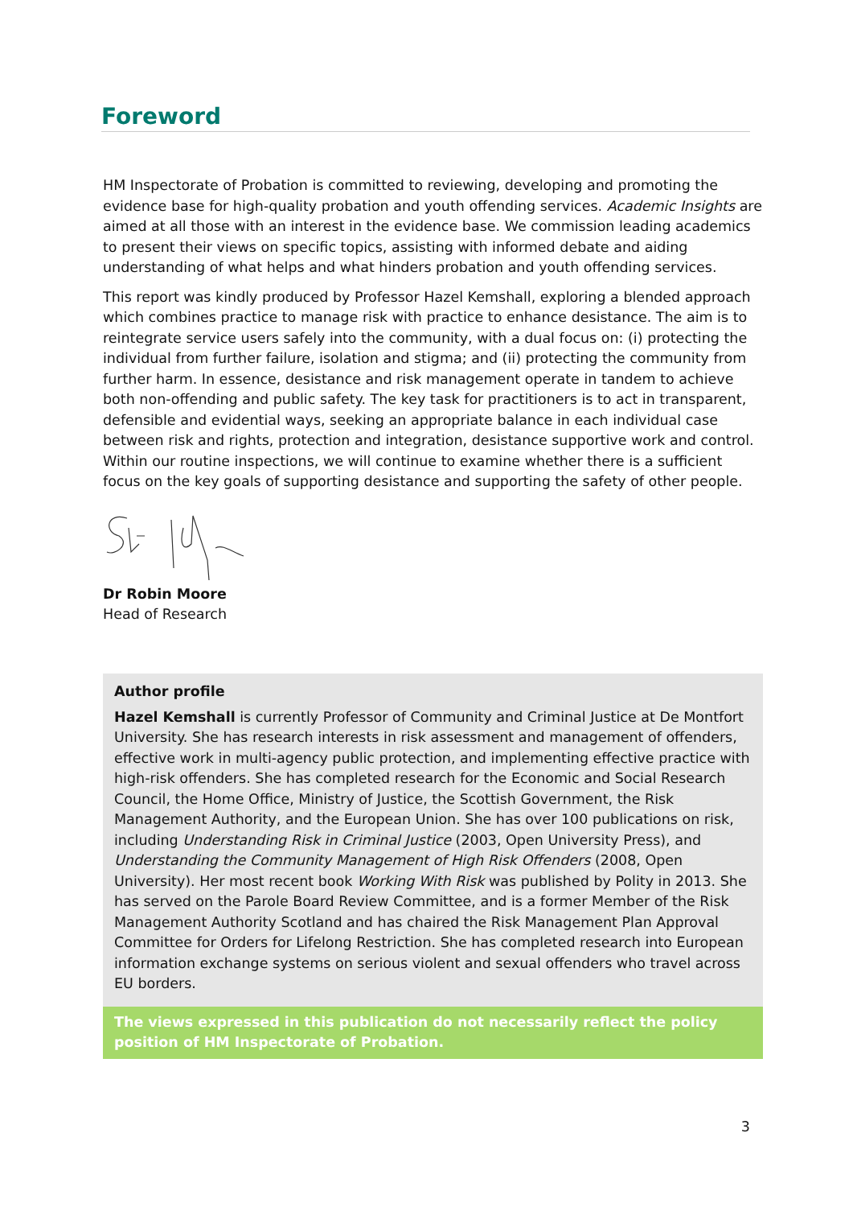Foreword
HM Inspectorate of Probation is committed to reviewing, developing and promoting the evidence base for high-quality probation and youth offending services. Academic Insights are aimed at all those with an interest in the evidence base. We commission leading academics to present their views on specific topics, assisting with informed debate and aiding understanding of what helps and what hinders probation and youth offending services.
This report was kindly produced by Professor Hazel Kemshall, exploring a blended approach which combines practice to manage risk with practice to enhance desistance. The aim is to reintegrate service users safely into the community, with a dual focus on: (i) protecting the individual from further failure, isolation and stigma; and (ii) protecting the community from further harm. In essence, desistance and risk management operate in tandem to achieve both non-offending and public safety. The key task for practitioners is to act in transparent, defensible and evidential ways, seeking an appropriate balance in each individual case between risk and rights, protection and integration, desistance supportive work and control. Within our routine inspections, we will continue to examine whether there is a sufficient focus on the key goals of supporting desistance and supporting the safety of other people.
Dr Robin Moore
Head of Research
Author profile
Hazel Kemshall is currently Professor of Community and Criminal Justice at De Montfort University. She has research interests in risk assessment and management of offenders, effective work in multi-agency public protection, and implementing effective practice with high-risk offenders. She has completed research for the Economic and Social Research Council, the Home Office, Ministry of Justice, the Scottish Government, the Risk Management Authority, and the European Union. She has over 100 publications on risk, including Understanding Risk in Criminal Justice (2003, Open University Press), and Understanding the Community Management of High Risk Offenders (2008, Open University). Her most recent book Working With Risk was published by Polity in 2013. She has served on the Parole Board Review Committee, and is a former Member of the Risk Management Authority Scotland and has chaired the Risk Management Plan Approval Committee for Orders for Lifelong Restriction. She has completed research into European information exchange systems on serious violent and sexual offenders who travel across EU borders.
The views expressed in this publication do not necessarily reflect the policy position of HM Inspectorate of Probation.
3